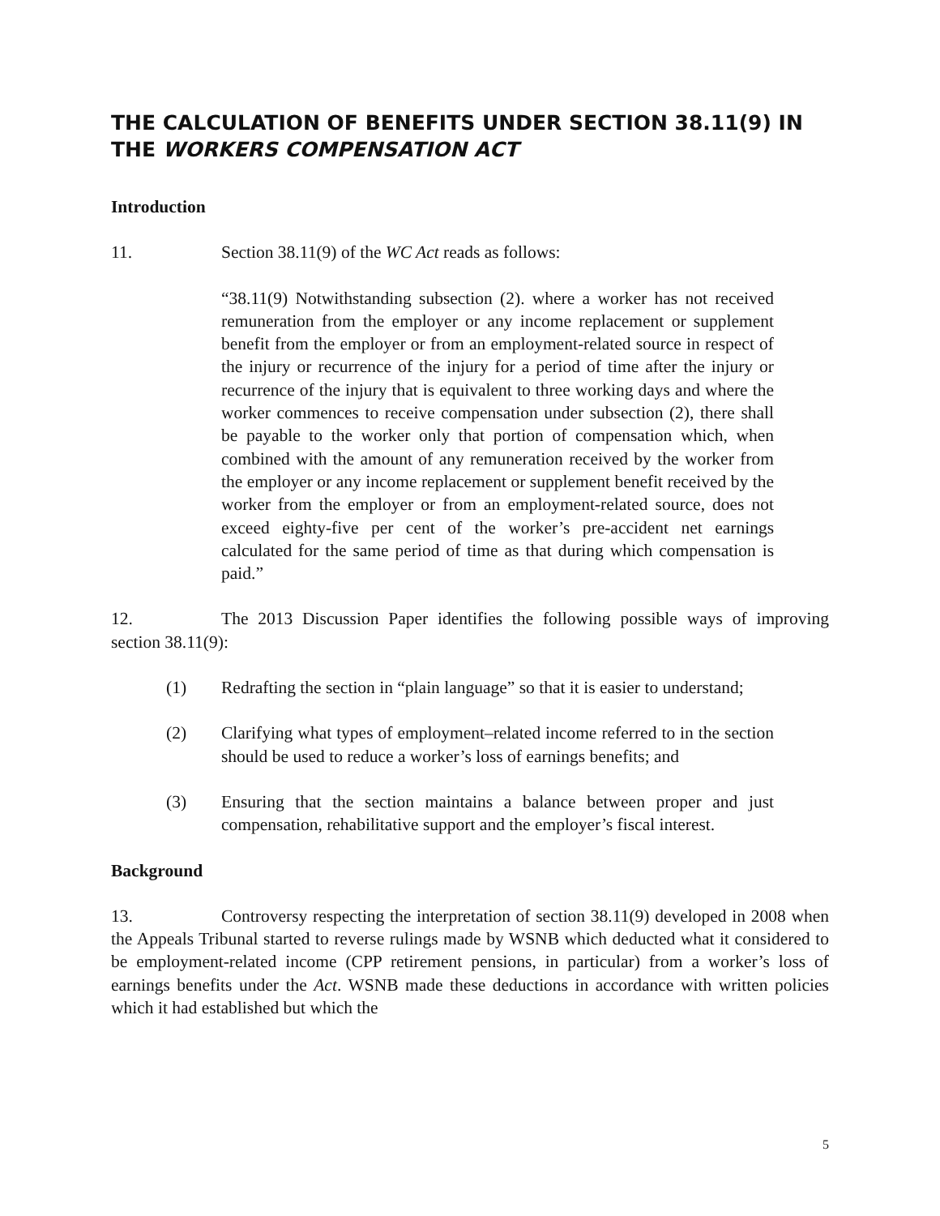THE CALCULATION OF BENEFITS UNDER SECTION 38.11(9) IN THE WORKERS COMPENSATION ACT
Introduction
11. Section 38.11(9) of the WC Act reads as follows:
“38.11(9) Notwithstanding subsection (2). where a worker has not received remuneration from the employer or any income replacement or supplement benefit from the employer or from an employment-related source in respect of the injury or recurrence of the injury for a period of time after the injury or recurrence of the injury that is equivalent to three working days and where the worker commences to receive compensation under subsection (2), there shall be payable to the worker only that portion of compensation which, when combined with the amount of any remuneration received by the worker from the employer or any income replacement or supplement benefit received by the worker from the employer or from an employment-related source, does not exceed eighty-five per cent of the worker’s pre-accident net earnings calculated for the same period of time as that during which compensation is paid.”
12. The 2013 Discussion Paper identifies the following possible ways of improving section 38.11(9):
(1) Redrafting the section in “plain language” so that it is easier to understand;
(2) Clarifying what types of employment–related income referred to in the section should be used to reduce a worker’s loss of earnings benefits; and
(3) Ensuring that the section maintains a balance between proper and just compensation, rehabilitative support and the employer’s fiscal interest.
Background
13. Controversy respecting the interpretation of section 38.11(9) developed in 2008 when the Appeals Tribunal started to reverse rulings made by WSNB which deducted what it considered to be employment-related income (CPP retirement pensions, in particular) from a worker’s loss of earnings benefits under the Act. WSNB made these deductions in accordance with written policies which it had established but which the
5